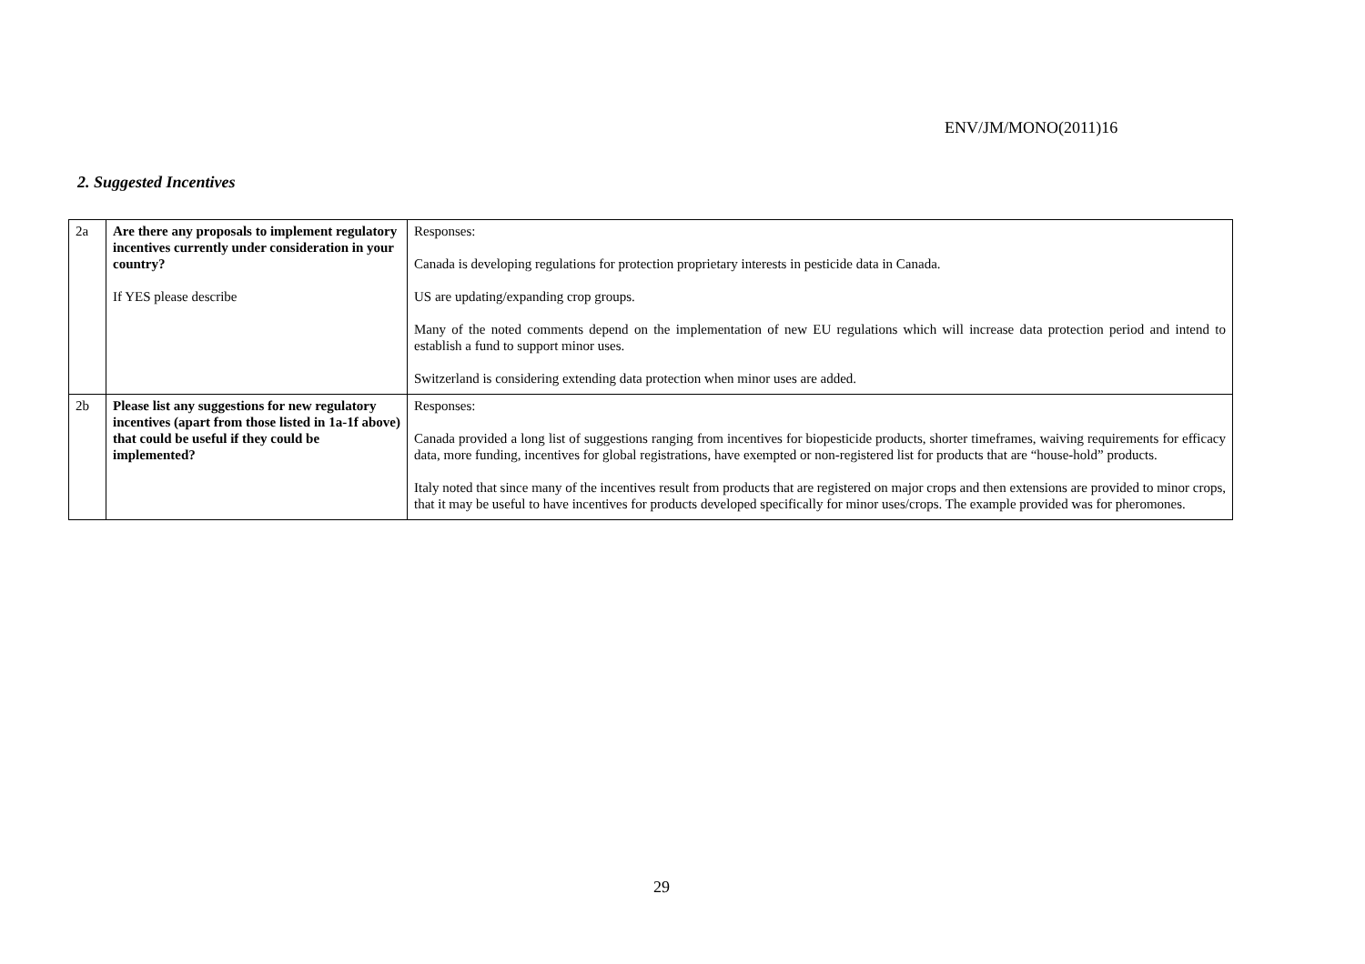ENV/JM/MONO(2011)16
2. Suggested Incentives
| 2a | Are there any proposals to implement regulatory incentives currently under consideration in your country? If YES please describe | Responses: Canada is developing regulations for protection proprietary interests in pesticide data in Canada. US are updating/expanding crop groups. Many of the noted comments depend on the implementation of new EU regulations which will increase data protection period and intend to establish a fund to support minor uses. Switzerland is considering extending data protection when minor uses are added. |
| 2b | Please list any suggestions for new regulatory incentives (apart from those listed in 1a-1f above) that could be useful if they could be implemented? | Responses: Canada provided a long list of suggestions ranging from incentives for biopesticide products, shorter timeframes, waiving requirements for efficacy data, more funding, incentives for global registrations, have exempted or non-registered list for products that are “house-hold” products. Italy noted that since many of the incentives result from products that are registered on major crops and then extensions are provided to minor crops, that it may be useful to have incentives for products developed specifically for minor uses/crops. The example provided was for pheromones. |
29